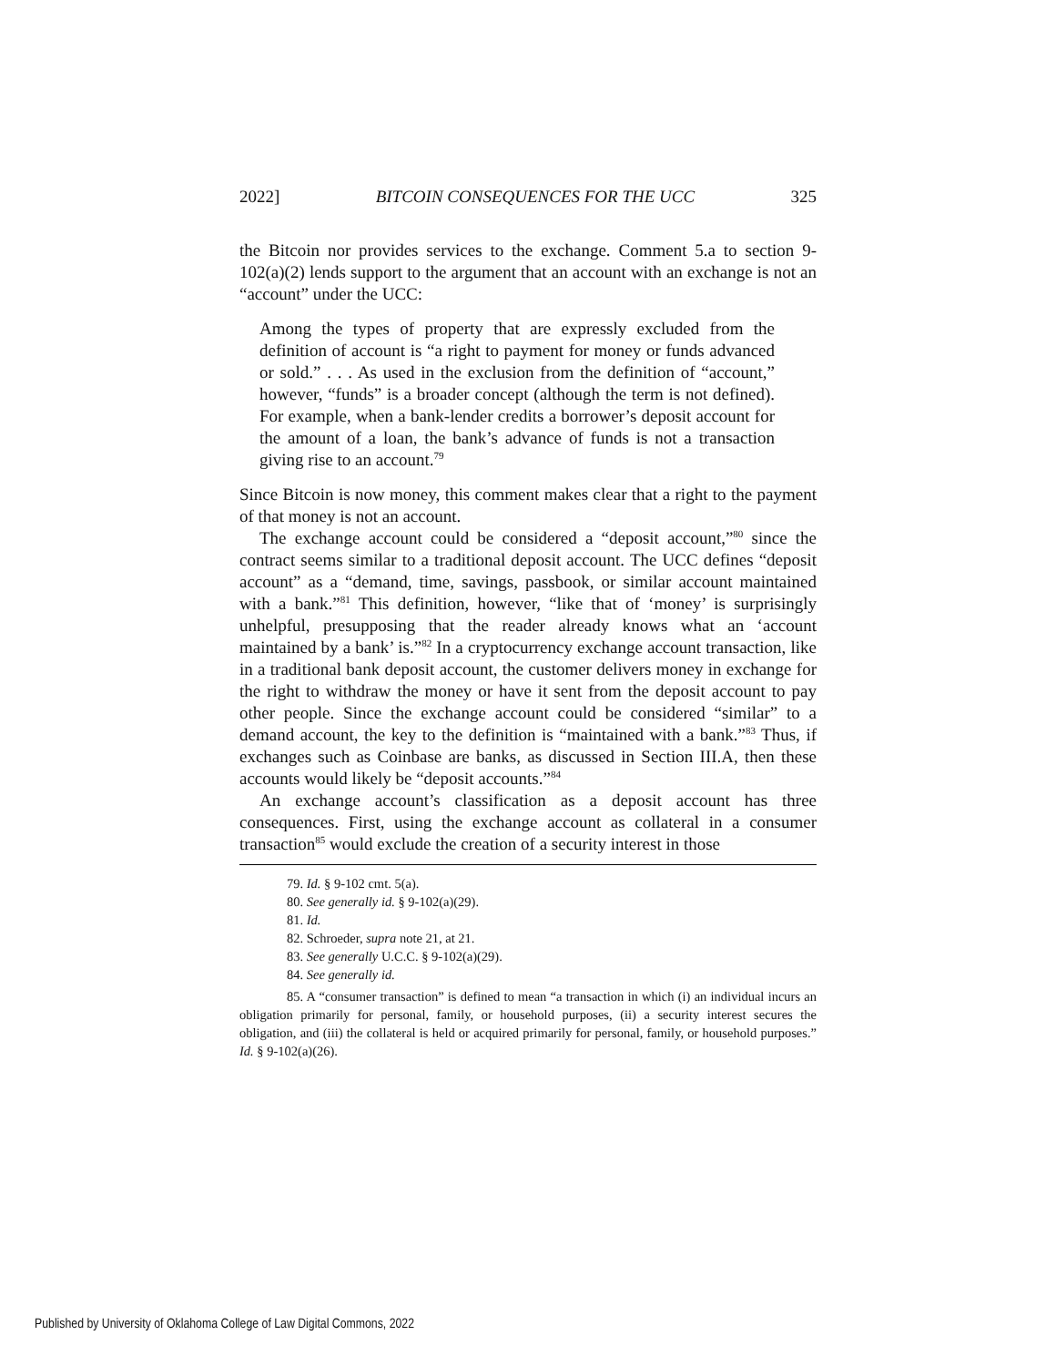2022] BITCOIN CONSEQUENCES FOR THE UCC 325
the Bitcoin nor provides services to the exchange. Comment 5.a to section 9-102(a)(2) lends support to the argument that an account with an exchange is not an “account” under the UCC:
Among the types of property that are expressly excluded from the definition of account is “a right to payment for money or funds advanced or sold.” . . . As used in the exclusion from the definition of “account,” however, “funds” is a broader concept (although the term is not defined). For example, when a bank-lender credits a borrower’s deposit account for the amount of a loan, the bank’s advance of funds is not a transaction giving rise to an account.<sup>79</sup>
Since Bitcoin is now money, this comment makes clear that a right to the payment of that money is not an account.
The exchange account could be considered a “deposit account,”<sup>80</sup> since the contract seems similar to a traditional deposit account. The UCC defines “deposit account” as a “demand, time, savings, passbook, or similar account maintained with a bank.”<sup>81</sup> This definition, however, “like that of ‘money’ is surprisingly unhelpful, presupposing that the reader already knows what an ‘account maintained by a bank’ is.”<sup>82</sup> In a cryptocurrency exchange account transaction, like in a traditional bank deposit account, the customer delivers money in exchange for the right to withdraw the money or have it sent from the deposit account to pay other people. Since the exchange account could be considered “similar” to a demand account, the key to the definition is “maintained with a bank.”<sup>83</sup> Thus, if exchanges such as Coinbase are banks, as discussed in Section III.A, then these accounts would likely be “deposit accounts.”<sup>84</sup>
An exchange account’s classification as a deposit account has three consequences. First, using the exchange account as collateral in a consumer transaction<sup>85</sup> would exclude the creation of a security interest in those
79. Id. § 9-102 cmt. 5(a).
80. See generally id. § 9-102(a)(29).
81. Id.
82. Schroeder, supra note 21, at 21.
83. See generally U.C.C. § 9-102(a)(29).
84. See generally id.
85. A “consumer transaction” is defined to mean “a transaction in which (i) an individual incurs an obligation primarily for personal, family, or household purposes, (ii) a security interest secures the obligation, and (iii) the collateral is held or acquired primarily for personal, family, or household purposes.” Id. § 9-102(a)(26).
Published by University of Oklahoma College of Law Digital Commons, 2022